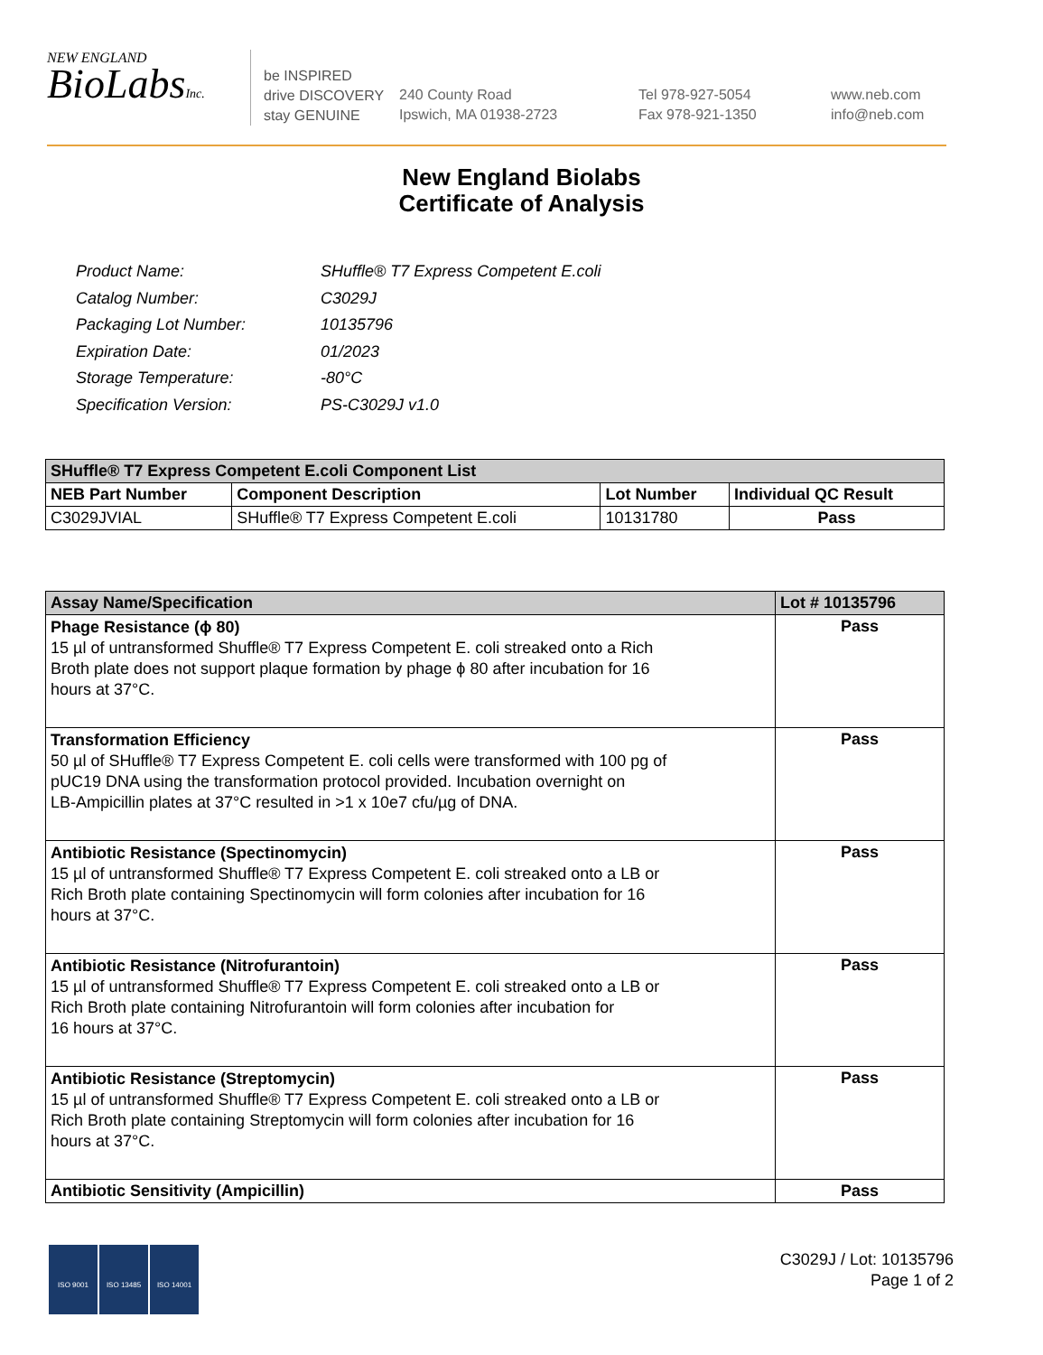NEW ENGLAND
BioLabsInc.
be INSPIRED
drive DISCOVERY
stay GENUINE
240 County Road
Ipswich, MA 01938-2723
Tel 978-927-5054
Fax 978-921-1350
www.neb.com
info@neb.com
New England Biolabs
Certificate of Analysis
| Product Name: | SHuffle® T7 Express Competent E.coli |
| Catalog Number: | C3029J |
| Packaging Lot Number: | 10135796 |
| Expiration Date: | 01/2023 |
| Storage Temperature: | -80°C |
| Specification Version: | PS-C3029J v1.0 |
| SHuffle® T7 Express Competent E.coli Component List | | | |
| --- | --- | --- | --- |
| NEB Part Number | Component Description | Lot Number | Individual QC Result |
| C3029JVIAL | SHuffle® T7 Express Competent E.coli | 10131780 | Pass |
| Assay Name/Specification | Lot # 10135796 |
| --- | --- |
| Phage Resistance (ϕ 80) 15 µl of untransformed Shuffle® T7 Express Competent E. coli streaked onto a Rich Broth plate does not support plaque formation by phage ϕ 80 after incubation for 16 hours at 37°C. | Pass |
| Transformation Efficiency 50 µl of SHuffle® T7 Express Competent E. coli cells were transformed with 100 pg of pUC19 DNA using the transformation protocol provided. Incubation overnight on LB-Ampicillin plates at 37°C resulted in >1 x 10e7 cfu/µg of DNA. | Pass |
| Antibiotic Resistance (Spectinomycin) 15 µl of untransformed Shuffle® T7 Express Competent E. coli streaked onto a LB or Rich Broth plate containing Spectinomycin will form colonies after incubation for 16 hours at 37°C. | Pass |
| Antibiotic Resistance (Nitrofurantoin) 15 µl of untransformed Shuffle® T7 Express Competent E. coli streaked onto a LB or Rich Broth plate containing Nitrofurantoin will form colonies after incubation for 16 hours at 37°C. | Pass |
| Antibiotic Resistance (Streptomycin) 15 µl of untransformed Shuffle® T7 Express Competent E. coli streaked onto a LB or Rich Broth plate containing Streptomycin will form colonies after incubation for 16 hours at 37°C. | Pass |
| Antibiotic Sensitivity (Ampicillin) | Pass |
ISO 9001 ISO 13485 ISO 14001
C3029J / Lot: 10135796
Page 1 of 2